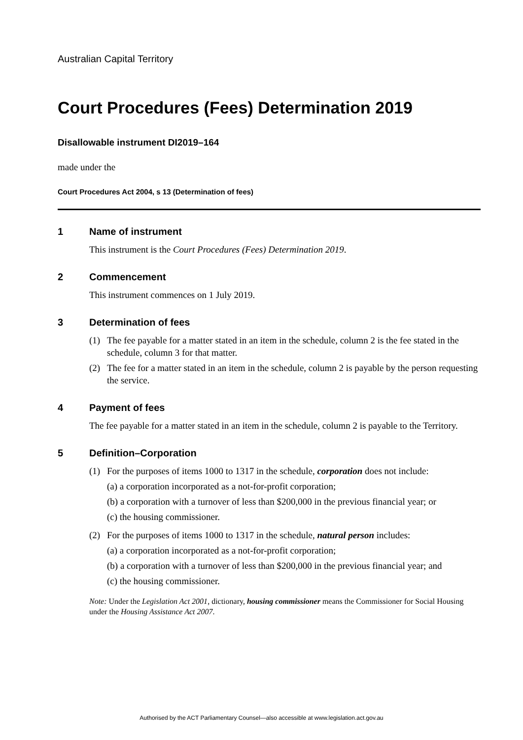Australian Capital Territory
Court Procedures (Fees) Determination 2019
Disallowable instrument DI2019–164
made under the
Court Procedures Act 2004, s 13 (Determination of fees)
1 Name of instrument
This instrument is the Court Procedures (Fees) Determination 2019.
2 Commencement
This instrument commences on 1 July 2019.
3 Determination of fees
(1) The fee payable for a matter stated in an item in the schedule, column 2 is the fee stated in the schedule, column 3 for that matter.
(2) The fee for a matter stated in an item in the schedule, column 2 is payable by the person requesting the service.
4 Payment of fees
The fee payable for a matter stated in an item in the schedule, column 2 is payable to the Territory.
5 Definition–Corporation
(1) For the purposes of items 1000 to 1317 in the schedule, corporation does not include:
(a) a corporation incorporated as a not-for-profit corporation;
(b) a corporation with a turnover of less than $200,000 in the previous financial year; or
(c) the housing commissioner.
(2) For the purposes of items 1000 to 1317 in the schedule, natural person includes:
(a) a corporation incorporated as a not-for-profit corporation;
(b) a corporation with a turnover of less than $200,000 in the previous financial year; and
(c) the housing commissioner.
Note: Under the Legislation Act 2001, dictionary, housing commissioner means the Commissioner for Social Housing under the Housing Assistance Act 2007.
Authorised by the ACT Parliamentary Counsel—also accessible at www.legislation.act.gov.au